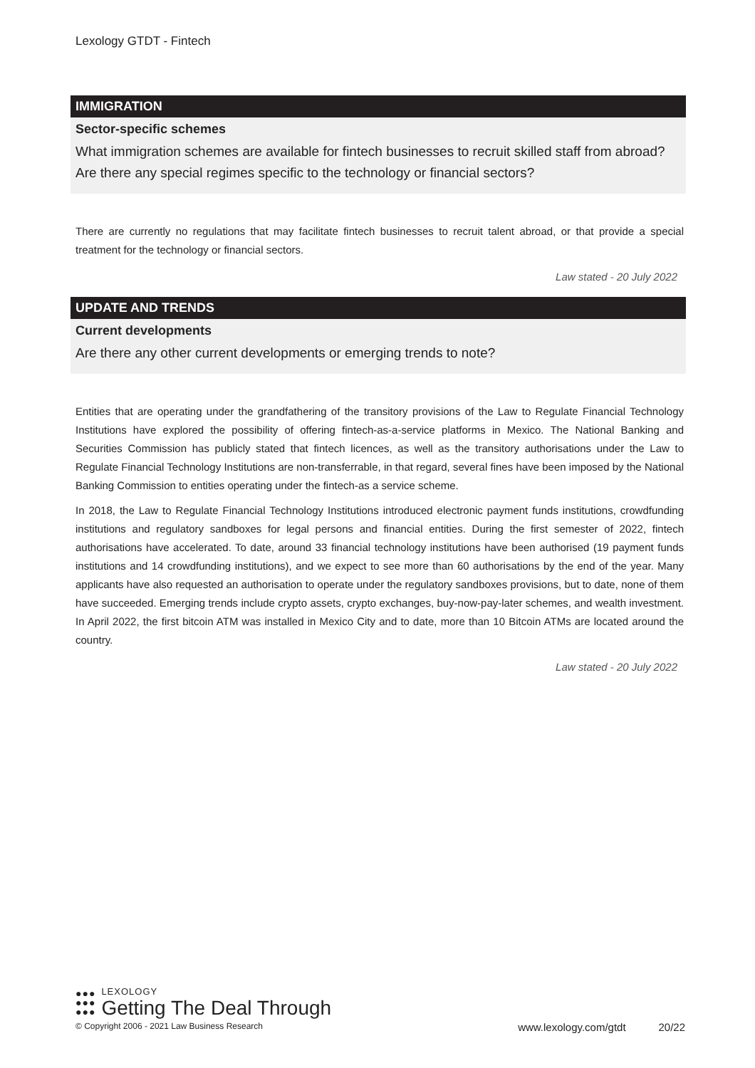Lexology GTDT - Fintech
IMMIGRATION
Sector-specific schemes
What immigration schemes are available for fintech businesses to recruit skilled staff from abroad? Are there any special regimes specific to the technology or financial sectors?
There are currently no regulations that may facilitate fintech businesses to recruit talent abroad, or that provide a special treatment for the technology or financial sectors.
Law stated - 20 July 2022
UPDATE AND TRENDS
Current developments
Are there any other current developments or emerging trends to note?
Entities that are operating under the grandfathering of the transitory provisions of the Law to Regulate Financial Technology Institutions have explored the possibility of offering fintech-as-a-service platforms in Mexico. The National Banking and Securities Commission has publicly stated that fintech licences, as well as the transitory authorisations under the Law to Regulate Financial Technology Institutions are non-transferrable, in that regard, several fines have been imposed by the National Banking Commission to entities operating under the fintech-as a service scheme.
In 2018, the Law to Regulate Financial Technology Institutions introduced electronic payment funds institutions, crowdfunding institutions and regulatory sandboxes for legal persons and financial entities. During the first semester of 2022, fintech authorisations have accelerated. To date, around 33 financial technology institutions have been authorised (19 payment funds institutions and 14 crowdfunding institutions), and we expect to see more than 60 authorisations by the end of the year. Many applicants have also requested an authorisation to operate under the regulatory sandboxes provisions, but to date, none of them have succeeded. Emerging trends include crypto assets, crypto exchanges, buy-now-pay-later schemes, and wealth investment. In April 2022, the first bitcoin ATM was installed in Mexico City and to date, more than 10 Bitcoin ATMs are located around the country.
Law stated - 20 July 2022
●●●
●●●
●●●
LEXOLOGY
Getting The Deal Through
© Copyright 2006 - 2021 Law Business Research www.lexology.com/gtdt 20/22